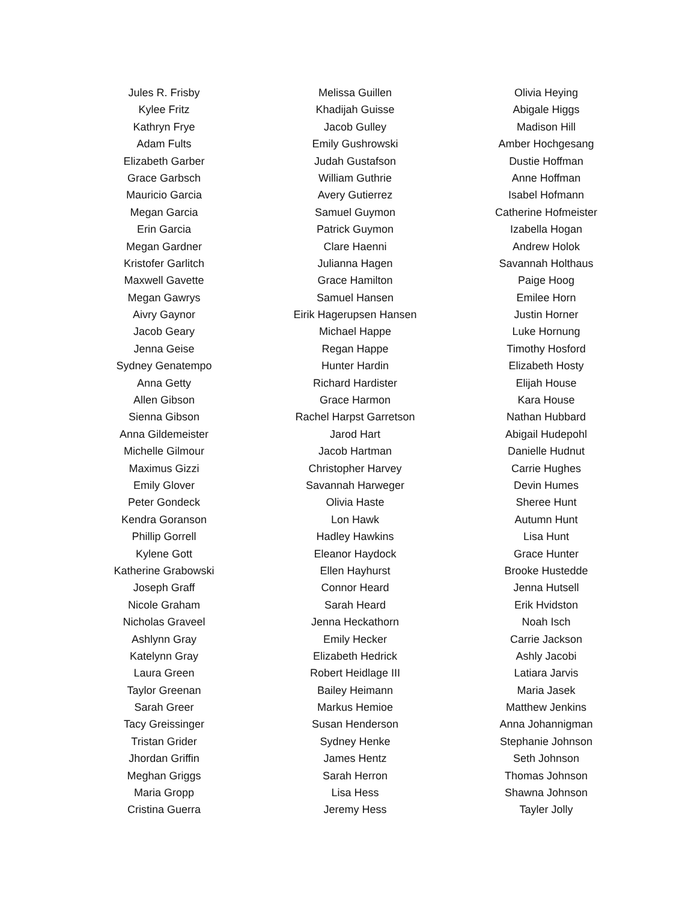Jules R. Frisby
Kylee Fritz
Kathryn Frye
Adam Fults
Elizabeth Garber
Grace Garbsch
Mauricio Garcia
Megan Garcia
Erin Garcia
Megan Gardner
Kristofer Garlitch
Maxwell Gavette
Megan Gawrys
Aivry Gaynor
Jacob Geary
Jenna Geise
Sydney Genatempo
Anna Getty
Allen Gibson
Sienna Gibson
Anna Gildemeister
Michelle Gilmour
Maximus Gizzi
Emily Glover
Peter Gondeck
Kendra Goranson
Phillip Gorrell
Kylene Gott
Katherine Grabowski
Joseph Graff
Nicole Graham
Nicholas Graveel
Ashlynn Gray
Katelynn Gray
Laura Green
Taylor Greenan
Sarah Greer
Tacy Greissinger
Tristan Grider
Jhordan Griffin
Meghan Griggs
Maria Gropp
Cristina Guerra
Melissa Guillen
Khadijah Guisse
Jacob Gulley
Emily Gushrowski
Judah Gustafson
William Guthrie
Avery Gutierrez
Samuel Guymon
Patrick Guymon
Clare Haenni
Julianna Hagen
Grace Hamilton
Samuel Hansen
Eirik Hagerupsen Hansen
Michael Happe
Regan Happe
Hunter Hardin
Richard Hardister
Grace Harmon
Rachel Harpst Garretson
Jarod Hart
Jacob Hartman
Christopher Harvey
Savannah Harweger
Olivia Haste
Lon Hawk
Hadley Hawkins
Eleanor Haydock
Ellen Hayhurst
Connor Heard
Sarah Heard
Jenna Heckathorn
Emily Hecker
Elizabeth Hedrick
Robert Heidlage III
Bailey Heimann
Markus Hemioe
Susan Henderson
Sydney Henke
James Hentz
Sarah Herron
Lisa Hess
Jeremy Hess
Olivia Heying
Abigale Higgs
Madison Hill
Amber Hochgesang
Dustie Hoffman
Anne Hoffman
Isabel Hofmann
Catherine Hofmeister
Izabella Hogan
Andrew Holok
Savannah Holthaus
Paige Hoog
Emilee Horn
Justin Horner
Luke Hornung
Timothy Hosford
Elizabeth Hosty
Elijah House
Kara House
Nathan Hubbard
Abigail Hudepohl
Danielle Hudnut
Carrie Hughes
Devin Humes
Sheree Hunt
Autumn Hunt
Lisa Hunt
Grace Hunter
Brooke Hustedde
Jenna Hutsell
Erik Hvidston
Noah Isch
Carrie Jackson
Ashly Jacobi
Latiara Jarvis
Maria Jasek
Matthew Jenkins
Anna Johannigman
Stephanie Johnson
Seth Johnson
Thomas Johnson
Shawna Johnson
Tayler Jolly